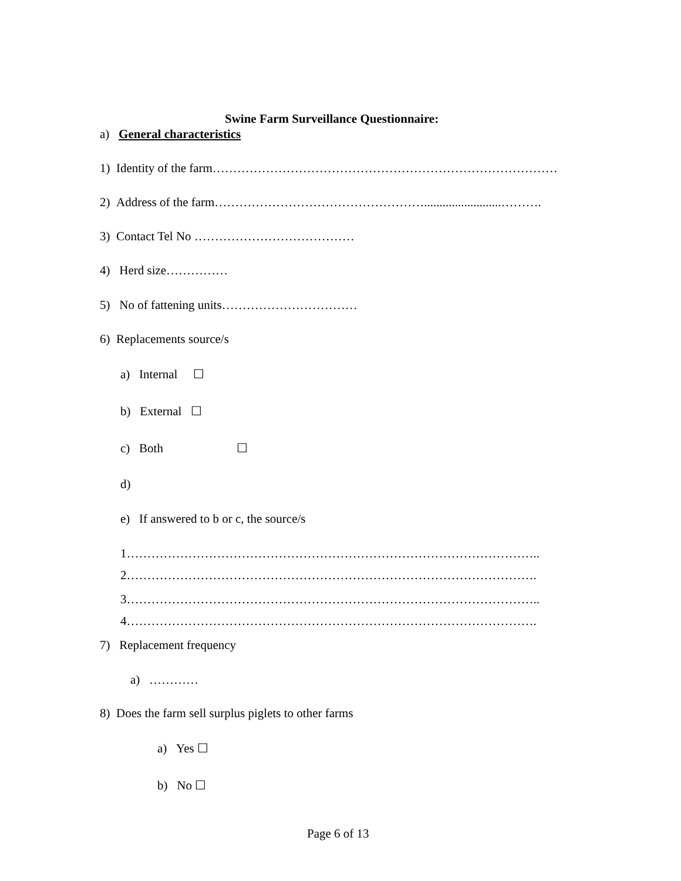Swine Farm Surveillance Questionnaire:
a) General characteristics
1) Identity of the farm…………………………………………………………………………
2) Address of the farm…………………………………………….........................……….
3) Contact Tel No …………………………………
4) Herd size……………
5) No of fattening units……………………………
6) Replacements source/s
a) Internal ☐
b) External ☐
c) Both ☐
d)
e) If answered to b or c, the source/s
1………………………………………………………………………………………..
2……………………………………………………………………………………….
3………………………………………………………………………………………..
4……………………………………………………………………………………….
7) Replacement frequency
a) …………
8) Does the farm sell surplus piglets to other farms
a) Yes ☐
b) No ☐
Page 6 of 13